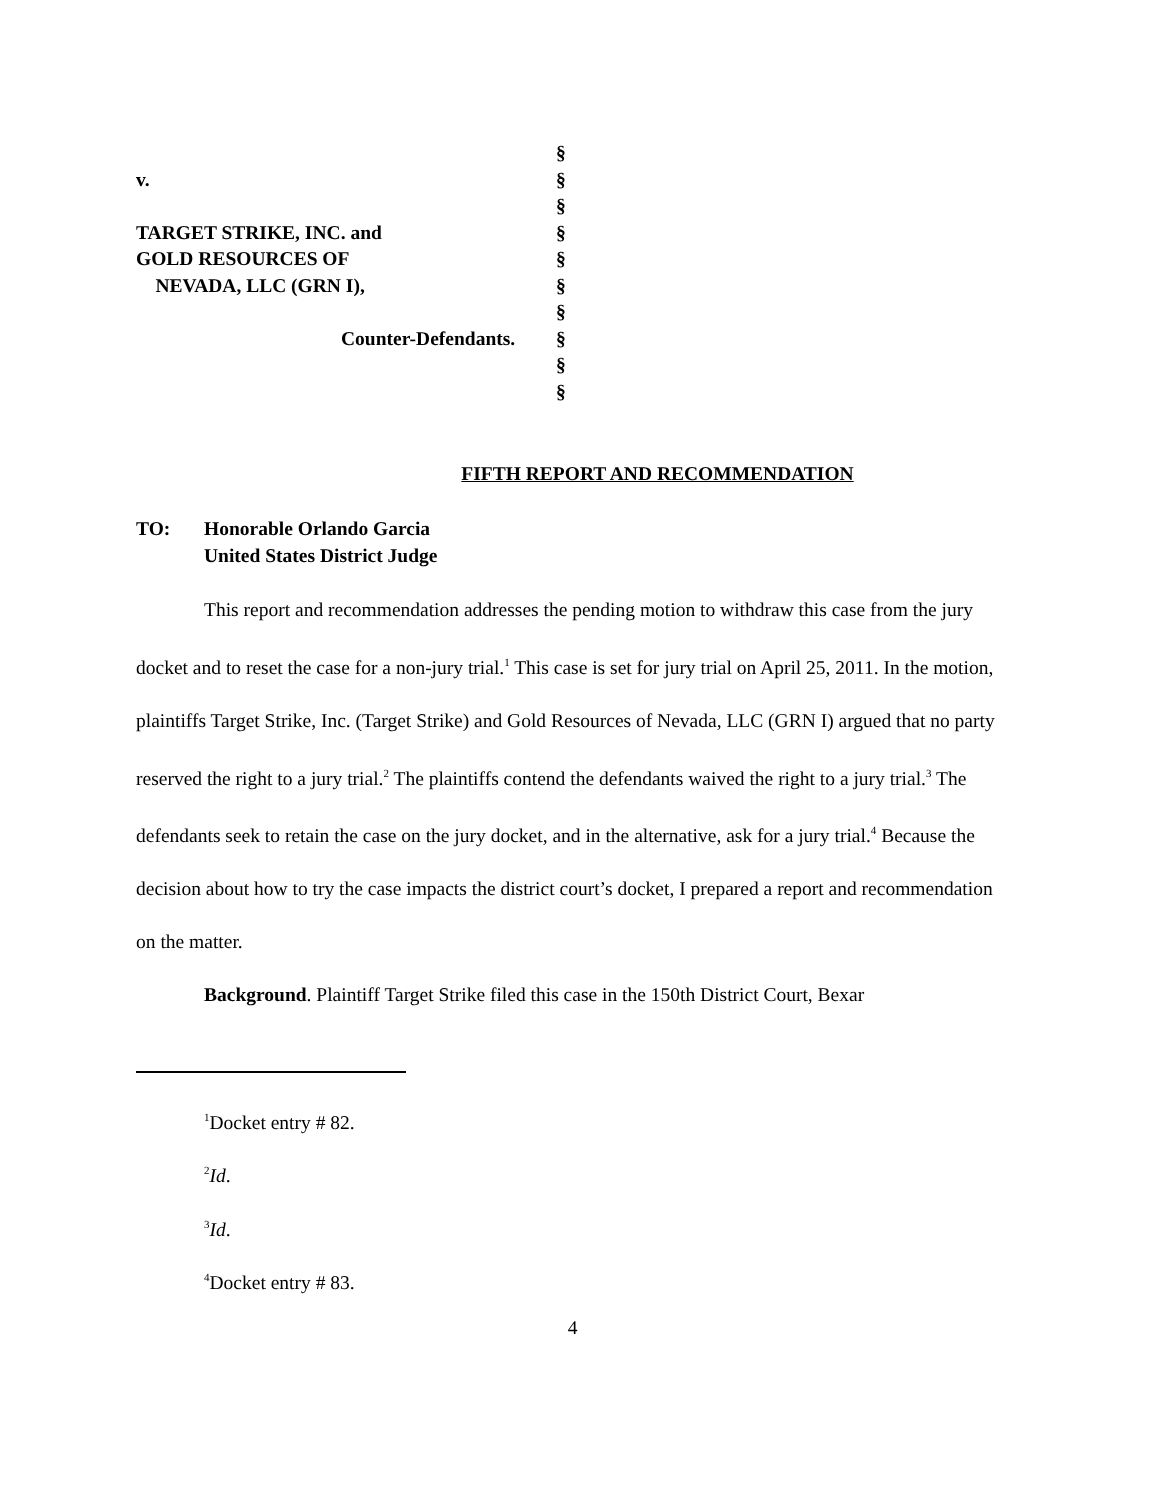v.
TARGET STRIKE, INC. and
GOLD RESOURCES OF
NEVADA, LLC (GRN I),
Counter-Defendants.
§
§
§
§
§
§
§
§
§
§
FIFTH REPORT AND RECOMMENDATION
TO: Honorable Orlando Garcia
United States District Judge
This report and recommendation addresses the pending motion to withdraw this case from the jury docket and to reset the case for a non-jury trial.<sup>1</sup> This case is set for jury trial on April 25, 2011. In the motion, plaintiffs Target Strike, Inc. (Target Strike) and Gold Resources of Nevada, LLC (GRN I) argued that no party reserved the right to a jury trial.<sup>2</sup> The plaintiffs contend the defendants waived the right to a jury trial.<sup>3</sup> The defendants seek to retain the case on the jury docket, and in the alternative, ask for a jury trial.<sup>4</sup> Because the decision about how to try the case impacts the district court’s docket, I prepared a report and recommendation on the matter.
Background. Plaintiff Target Strike filed this case in the 150th District Court, Bexar
<sup>1</sup> Docket entry # 82.
<sup>2</sup> Id.
<sup>3</sup> Id.
<sup>4</sup> Docket entry # 83.
4